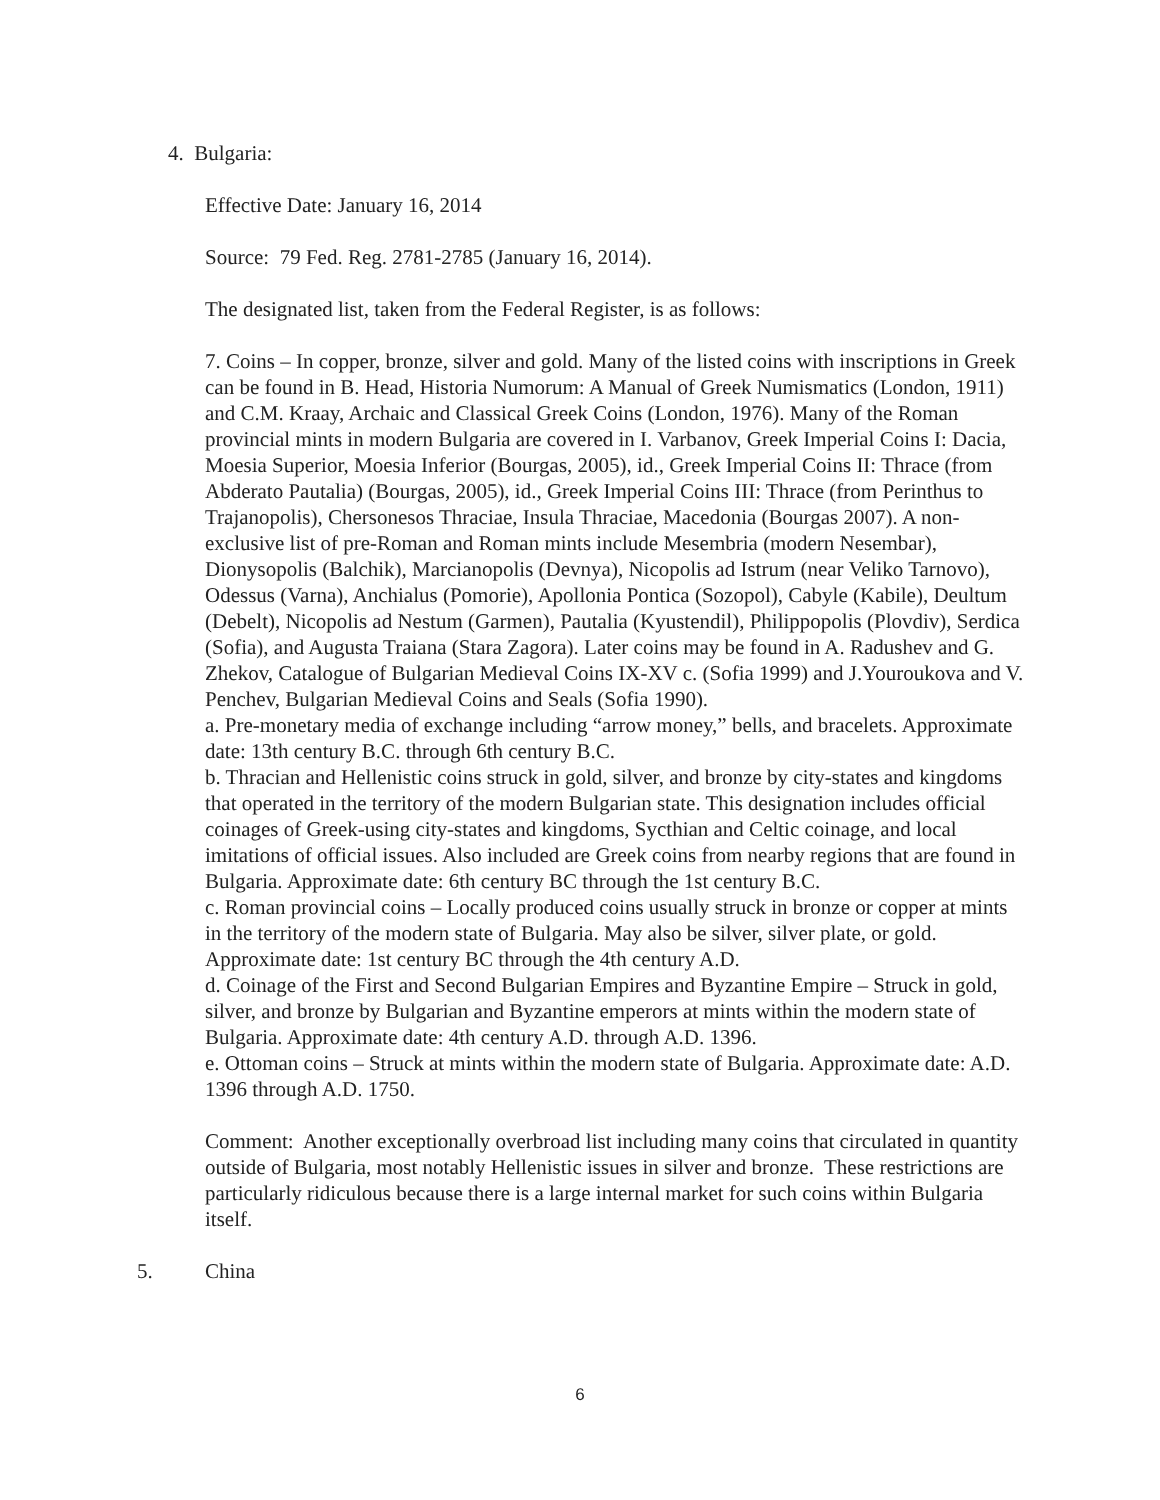4. Bulgaria:
Effective Date: January 16, 2014
Source: 79 Fed. Reg. 2781-2785 (January 16, 2014).
The designated list, taken from the Federal Register, is as follows:
7. Coins – In copper, bronze, silver and gold. Many of the listed coins with inscriptions in Greek can be found in B. Head, Historia Numorum: A Manual of Greek Numismatics (London, 1911) and C.M. Kraay, Archaic and Classical Greek Coins (London, 1976). Many of the Roman provincial mints in modern Bulgaria are covered in I. Varbanov, Greek Imperial Coins I: Dacia, Moesia Superior, Moesia Inferior (Bourgas, 2005), id., Greek Imperial Coins II: Thrace (from Abderato Pautalia) (Bourgas, 2005), id., Greek Imperial Coins III: Thrace (from Perinthus to Trajanopolis), Chersonesos Thraciae, Insula Thraciae, Macedonia (Bourgas 2007). A non-exclusive list of pre-Roman and Roman mints include Mesembria (modern Nesembar), Dionysopolis (Balchik), Marcianopolis (Devnya), Nicopolis ad Istrum (near Veliko Tarnovo), Odessus (Varna), Anchialus (Pomorie), Apollonia Pontica (Sozopol), Cabyle (Kabile), Deultum (Debelt), Nicopolis ad Nestum (Garmen), Pautalia (Kyustendil), Philippopolis (Plovdiv), Serdica (Sofia), and Augusta Traiana (Stara Zagora). Later coins may be found in A. Radushev and G. Zhekov, Catalogue of Bulgarian Medieval Coins IX-XV c. (Sofia 1999) and J.Youroukova and V. Penchev, Bulgarian Medieval Coins and Seals (Sofia 1990).
a. Pre-monetary media of exchange including “arrow money,” bells, and bracelets. Approximate date: 13th century B.C. through 6th century B.C.
b. Thracian and Hellenistic coins struck in gold, silver, and bronze by city-states and kingdoms that operated in the territory of the modern Bulgarian state. This designation includes official coinages of Greek-using city-states and kingdoms, Sycthian and Celtic coinage, and local imitations of official issues. Also included are Greek coins from nearby regions that are found in Bulgaria. Approximate date: 6th century BC through the 1st century B.C.
c. Roman provincial coins – Locally produced coins usually struck in bronze or copper at mints in the territory of the modern state of Bulgaria. May also be silver, silver plate, or gold. Approximate date: 1st century BC through the 4th century A.D.
d. Coinage of the First and Second Bulgarian Empires and Byzantine Empire – Struck in gold, silver, and bronze by Bulgarian and Byzantine emperors at mints within the modern state of Bulgaria. Approximate date: 4th century A.D. through A.D. 1396.
e. Ottoman coins – Struck at mints within the modern state of Bulgaria. Approximate date: A.D. 1396 through A.D. 1750.
Comment: Another exceptionally overbroad list including many coins that circulated in quantity outside of Bulgaria, most notably Hellenistic issues in silver and bronze. These restrictions are particularly ridiculous because there is a large internal market for such coins within Bulgaria itself.
5. China
6